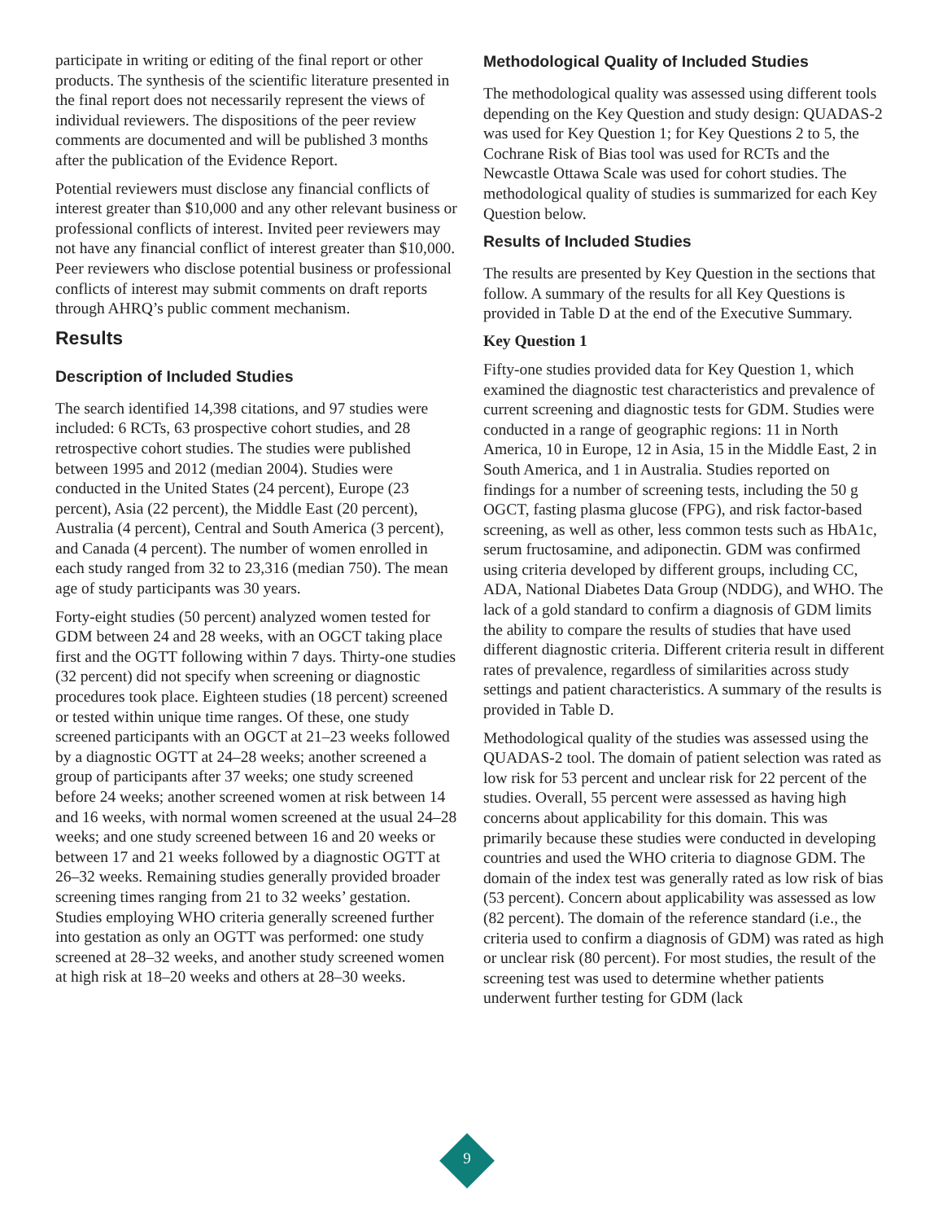participate in writing or editing of the final report or other products. The synthesis of the scientific literature presented in the final report does not necessarily represent the views of individual reviewers. The dispositions of the peer review comments are documented and will be published 3 months after the publication of the Evidence Report.
Potential reviewers must disclose any financial conflicts of interest greater than $10,000 and any other relevant business or professional conflicts of interest. Invited peer reviewers may not have any financial conflict of interest greater than $10,000. Peer reviewers who disclose potential business or professional conflicts of interest may submit comments on draft reports through AHRQ’s public comment mechanism.
Results
Description of Included Studies
The search identified 14,398 citations, and 97 studies were included: 6 RCTs, 63 prospective cohort studies, and 28 retrospective cohort studies. The studies were published between 1995 and 2012 (median 2004). Studies were conducted in the United States (24 percent), Europe (23 percent), Asia (22 percent), the Middle East (20 percent), Australia (4 percent), Central and South America (3 percent), and Canada (4 percent). The number of women enrolled in each study ranged from 32 to 23,316 (median 750). The mean age of study participants was 30 years.
Forty-eight studies (50 percent) analyzed women tested for GDM between 24 and 28 weeks, with an OGCT taking place first and the OGTT following within 7 days. Thirty-one studies (32 percent) did not specify when screening or diagnostic procedures took place. Eighteen studies (18 percent) screened or tested within unique time ranges. Of these, one study screened participants with an OGCT at 21–23 weeks followed by a diagnostic OGTT at 24–28 weeks; another screened a group of participants after 37 weeks; one study screened before 24 weeks; another screened women at risk between 14 and 16 weeks, with normal women screened at the usual 24–28 weeks; and one study screened between 16 and 20 weeks or between 17 and 21 weeks followed by a diagnostic OGTT at 26–32 weeks. Remaining studies generally provided broader screening times ranging from 21 to 32 weeks’ gestation. Studies employing WHO criteria generally screened further into gestation as only an OGTT was performed: one study screened at 28–32 weeks, and another study screened women at high risk at 18–20 weeks and others at 28–30 weeks.
Methodological Quality of Included Studies
The methodological quality was assessed using different tools depending on the Key Question and study design: QUADAS-2 was used for Key Question 1; for Key Questions 2 to 5, the Cochrane Risk of Bias tool was used for RCTs and the Newcastle Ottawa Scale was used for cohort studies. The methodological quality of studies is summarized for each Key Question below.
Results of Included Studies
The results are presented by Key Question in the sections that follow. A summary of the results for all Key Questions is provided in Table D at the end of the Executive Summary.
Key Question 1
Fifty-one studies provided data for Key Question 1, which examined the diagnostic test characteristics and prevalence of current screening and diagnostic tests for GDM. Studies were conducted in a range of geographic regions: 11 in North America, 10 in Europe, 12 in Asia, 15 in the Middle East, 2 in South America, and 1 in Australia. Studies reported on findings for a number of screening tests, including the 50 g OGCT, fasting plasma glucose (FPG), and risk factor-based screening, as well as other, less common tests such as HbA1c, serum fructosamine, and adiponectin. GDM was confirmed using criteria developed by different groups, including CC, ADA, National Diabetes Data Group (NDDG), and WHO. The lack of a gold standard to confirm a diagnosis of GDM limits the ability to compare the results of studies that have used different diagnostic criteria. Different criteria result in different rates of prevalence, regardless of similarities across study settings and patient characteristics. A summary of the results is provided in Table D.
Methodological quality of the studies was assessed using the QUADAS-2 tool. The domain of patient selection was rated as low risk for 53 percent and unclear risk for 22 percent of the studies. Overall, 55 percent were assessed as having high concerns about applicability for this domain. This was primarily because these studies were conducted in developing countries and used the WHO criteria to diagnose GDM. The domain of the index test was generally rated as low risk of bias (53 percent). Concern about applicability was assessed as low (82 percent). The domain of the reference standard (i.e., the criteria used to confirm a diagnosis of GDM) was rated as high or unclear risk (80 percent). For most studies, the result of the screening test was used to determine whether patients underwent further testing for GDM (lack
9